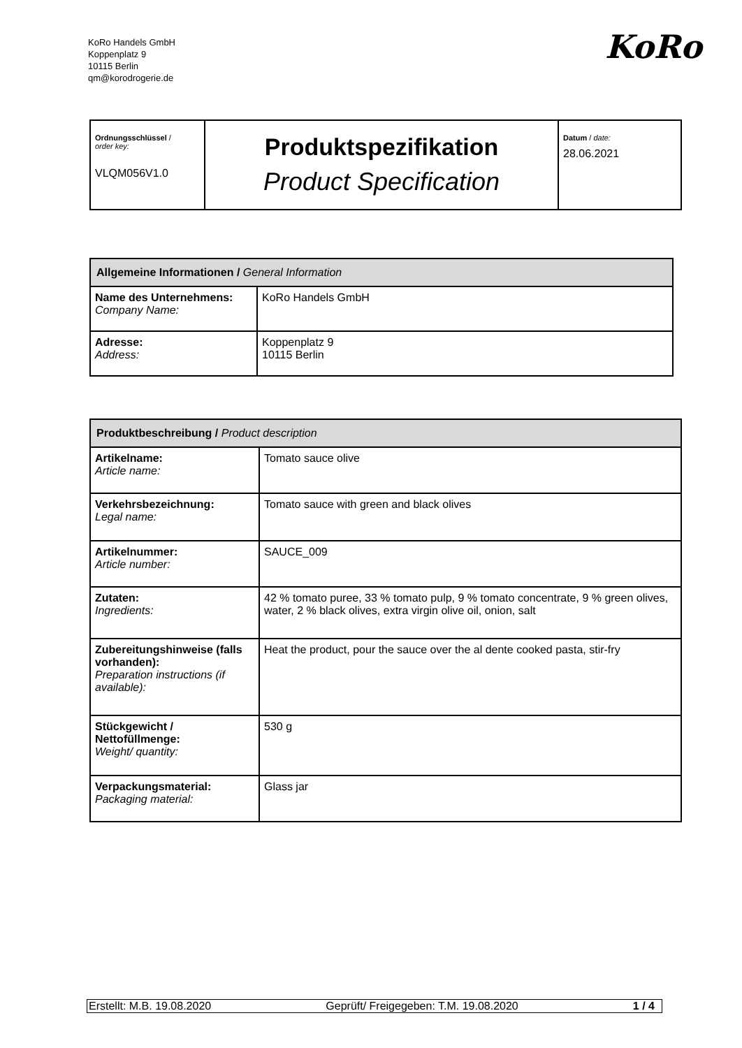KoRo Handels GmbH
Koppenplatz 9
10115 Berlin
qm@korodrogerie.de
KoRo
| Ordnungsschlüssel / order key: VLQM056V1.0 | Produktspezifikation Product Specification | Datum / date: 28.06.2021 |
| Allgemeine Informationen / General Information | |
| Name des Unternehmens: Company Name: | KoRo Handels GmbH |
| Adresse: Address: | Koppenplatz 9 10115 Berlin |
| Produktbeschreibung / Product description | |
| Artikelname: Article name: | Tomato sauce olive |
| Verkehrsbezeichnung: Legal name: | Tomato sauce with green and black olives |
| Artikelnummer: Article number: | SAUCE_009 |
| Zutaten: Ingredients: | 42 % tomato puree, 33 % tomato pulp, 9 % tomato concentrate, 9 % green olives, water, 2 % black olives, extra virgin olive oil, onion, salt |
| Zubereitungshinweise (falls vorhanden): Preparation instructions (if available): | Heat the product, pour the sauce over the al dente cooked pasta, stir-fry |
| Stückgewicht / Nettofüllmenge: Weight/ quantity: | 530 g |
| Verpackungsmaterial: Packaging material: | Glass jar |
Erstellt: M.B. 19.08.2020 Geprüft/ Freigegeben: T.M. 19.08.2020 1 / 4